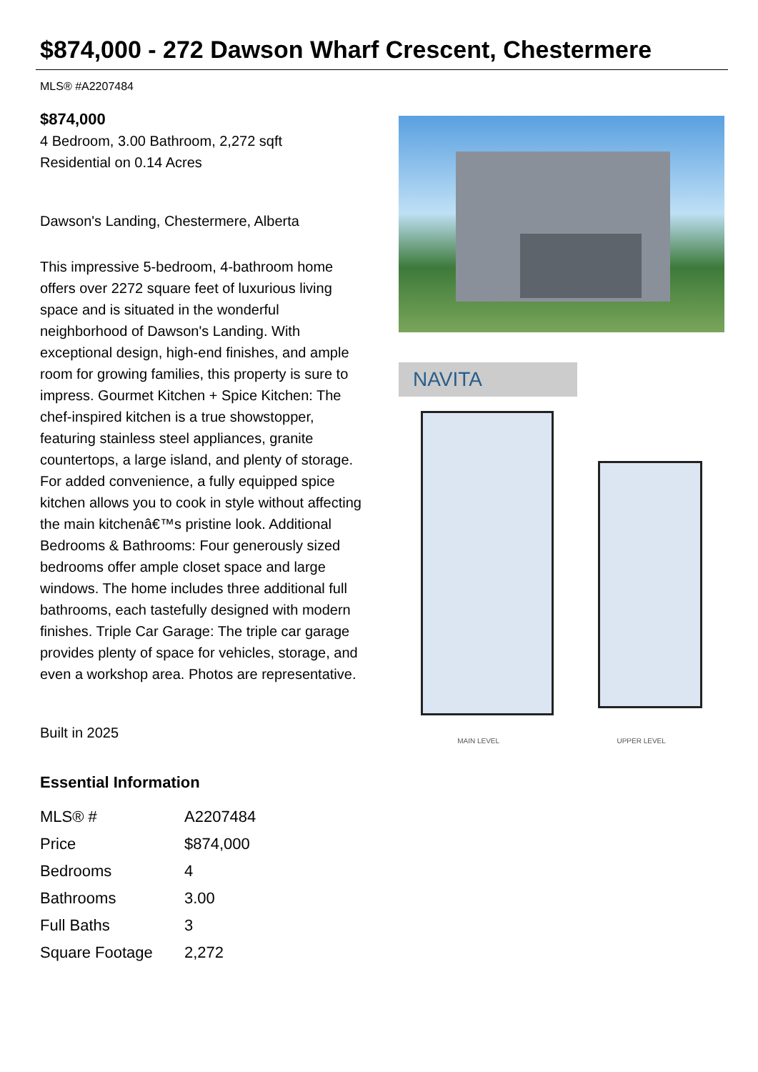$874,000 - 272 Dawson Wharf Crescent, Chestermere
MLS® #A2207484
$874,000
4 Bedroom, 3.00 Bathroom, 2,272 sqft
Residential on 0.14 Acres
Dawson's Landing, Chestermere, Alberta
This impressive 5-bedroom, 4-bathroom home offers over 2272 square feet of luxurious living space and is situated in the wonderful neighborhood of Dawson's Landing. With exceptional design, high-end finishes, and ample room for growing families, this property is sure to impress. Gourmet Kitchen + Spice Kitchen: The chef-inspired kitchen is a true showstopper, featuring stainless steel appliances, granite countertops, a large island, and plenty of storage. For added convenience, a fully equipped spice kitchen allows you to cook in style without affecting the main kitchenâ€™s pristine look. Additional Bedrooms & Bathrooms: Four generously sized bedrooms offer ample closet space and large windows. The home includes three additional full bathrooms, each tastefully designed with modern finishes. Triple Car Garage: The triple car garage provides plenty of space for vehicles, storage, and even a workshop area. Photos are representative.
Built in 2025
Essential Information
| MLS® # | A2207484 |
| Price | $874,000 |
| Bedrooms | 4 |
| Bathrooms | 3.00 |
| Full Baths | 3 |
| Square Footage | 2,272 |
NAVITA
MAIN LEVEL UPPER LEVEL